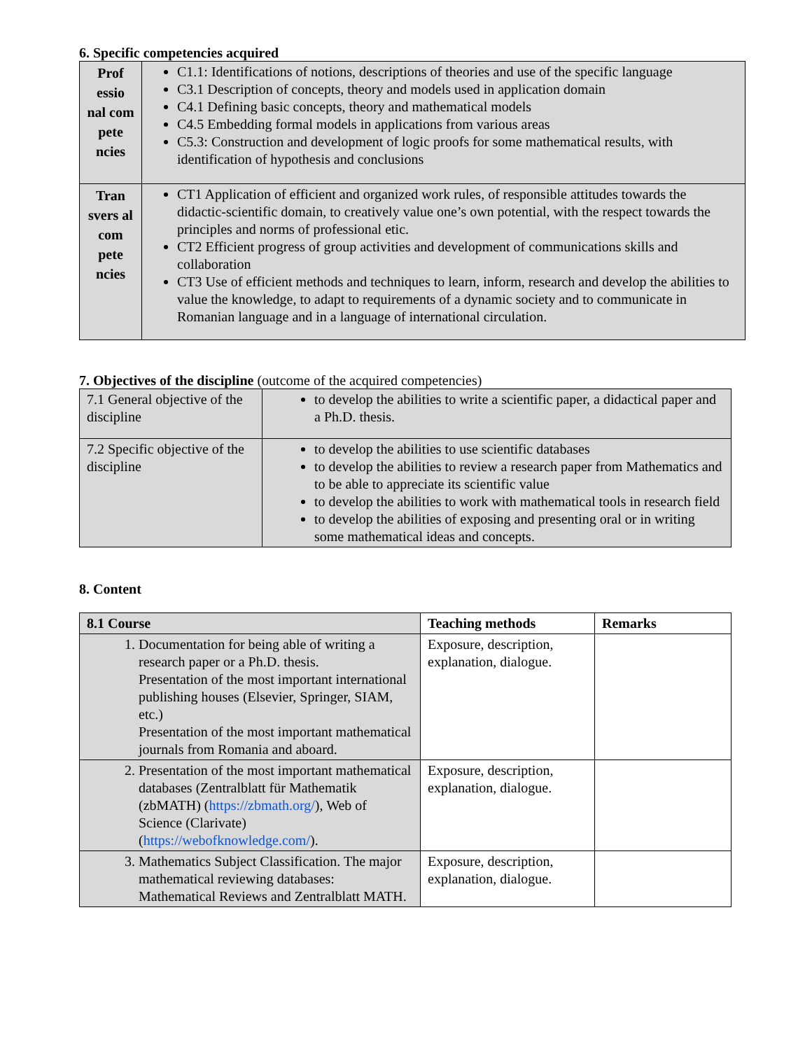6. Specific competencies acquired
| Prof essio nal com pete ncies | C1.1: Identifications of notions, descriptions of theories and use of the specific language C3.1 Description of concepts, theory and models used in application domain C4.1 Defining basic concepts, theory and mathematical models C4.5 Embedding formal models in applications from various areas C5.3: Construction and development of logic proofs for some mathematical results, with identification of hypothesis and conclusions |
| Tran svers al com pete ncies | CT1 Application of efficient and organized work rules, of responsible attitudes towards the didactic-scientific domain, to creatively value one’s own potential, with the respect towards the principles and norms of professional etic. CT2 Efficient progress of group activities and development of communications skills and collaboration CT3 Use of efficient methods and techniques to learn, inform, research and develop the abilities to value the knowledge, to adapt to requirements of a dynamic society and to communicate in Romanian language and in a language of international circulation. |
7. Objectives of the discipline (outcome of the acquired competencies)
| 7.1 General objective of the discipline | to develop the abilities to write a scientific paper, a didactical paper and a Ph.D. thesis. |
| 7.2 Specific objective of the discipline | to develop the abilities to use scientific databases to develop the abilities to review a research paper from Mathematics and to be able to appreciate its scientific value to develop the abilities to work with mathematical tools in research field to develop the abilities of exposing and presenting oral or in writing some mathematical ideas and concepts. |
8. Content
| 8.1 Course | Teaching methods | Remarks |
| --- | --- | --- |
| 1. Documentation for being able of writing a research paper or a Ph.D. thesis. Presentation of the most important international publishing houses (Elsevier, Springer, SIAM, etc.) Presentation of the most important mathematical journals from Romania and aboard. | Exposure, description, explanation, dialogue. | |
| 2. Presentation of the most important mathematical databases (Zentralblatt für Mathematik (zbMATH) ( https://zbmath.org/ ), Web of Science (Clarivate) ( https://webofknowledge.com/ ). | Exposure, description, explanation, dialogue. | |
| 3. Mathematics Subject Classification. The major mathematical reviewing databases: Mathematical Reviews and Zentralblatt MATH. | Exposure, description, explanation, dialogue. | |